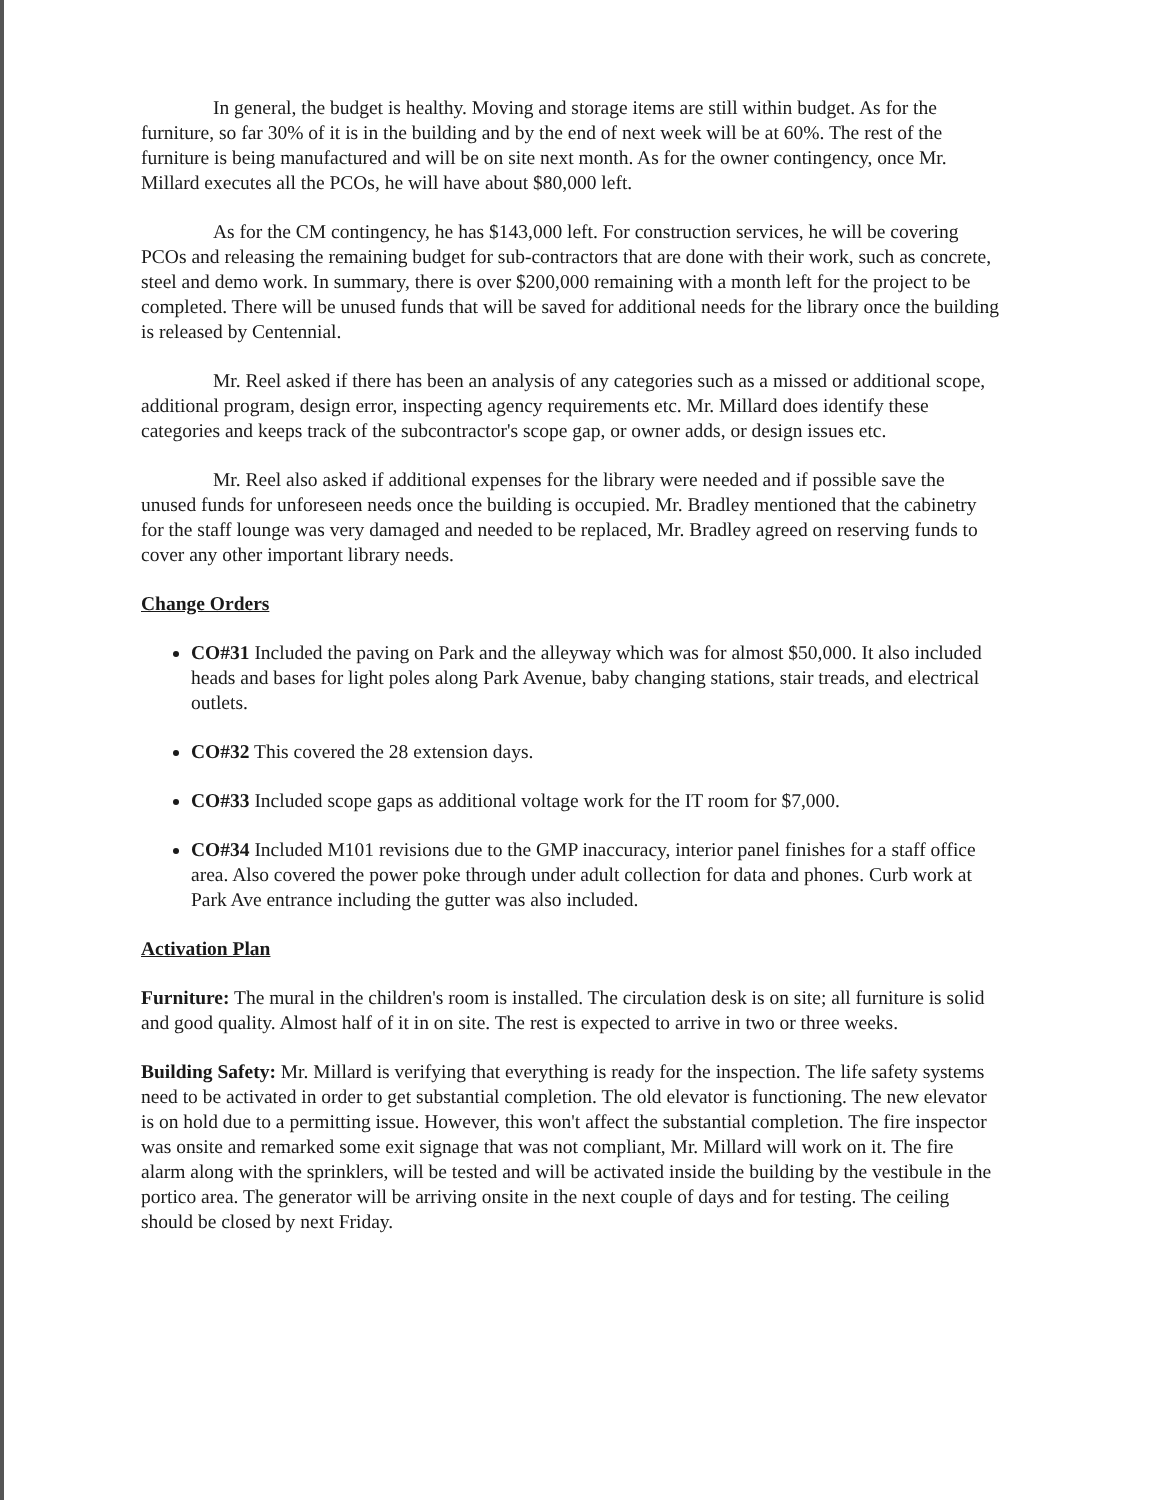In general, the budget is healthy. Moving and storage items are still within budget. As for the furniture, so far 30% of it is in the building and by the end of next week will be at 60%. The rest of the furniture is being manufactured and will be on site next month. As for the owner contingency, once Mr. Millard executes all the PCOs, he will have about $80,000 left.
As for the CM contingency, he has $143,000 left. For construction services, he will be covering PCOs and releasing the remaining budget for sub-contractors that are done with their work, such as concrete, steel and demo work. In summary, there is over $200,000 remaining with a month left for the project to be completed. There will be unused funds that will be saved for additional needs for the library once the building is released by Centennial.
Mr. Reel asked if there has been an analysis of any categories such as a missed or additional scope, additional program, design error, inspecting agency requirements etc. Mr. Millard does identify these categories and keeps track of the subcontractor's scope gap, or owner adds, or design issues etc.
Mr. Reel also asked if additional expenses for the library were needed and if possible save the unused funds for unforeseen needs once the building is occupied. Mr. Bradley mentioned that the cabinetry for the staff lounge was very damaged and needed to be replaced, Mr. Bradley agreed on reserving funds to cover any other important library needs.
Change Orders
CO#31 Included the paving on Park and the alleyway which was for almost $50,000. It also included heads and bases for light poles along Park Avenue, baby changing stations, stair treads, and electrical outlets.
CO#32 This covered the 28 extension days.
CO#33 Included scope gaps as additional voltage work for the IT room for $7,000.
CO#34 Included M101 revisions due to the GMP inaccuracy, interior panel finishes for a staff office area. Also covered the power poke through under adult collection for data and phones. Curb work at Park Ave entrance including the gutter was also included.
Activation Plan
Furniture: The mural in the children's room is installed. The circulation desk is on site; all furniture is solid and good quality. Almost half of it in on site. The rest is expected to arrive in two or three weeks.
Building Safety: Mr. Millard is verifying that everything is ready for the inspection. The life safety systems need to be activated in order to get substantial completion. The old elevator is functioning. The new elevator is on hold due to a permitting issue. However, this won't affect the substantial completion. The fire inspector was onsite and remarked some exit signage that was not compliant, Mr. Millard will work on it. The fire alarm along with the sprinklers, will be tested and will be activated inside the building by the vestibule in the portico area. The generator will be arriving onsite in the next couple of days and for testing. The ceiling should be closed by next Friday.